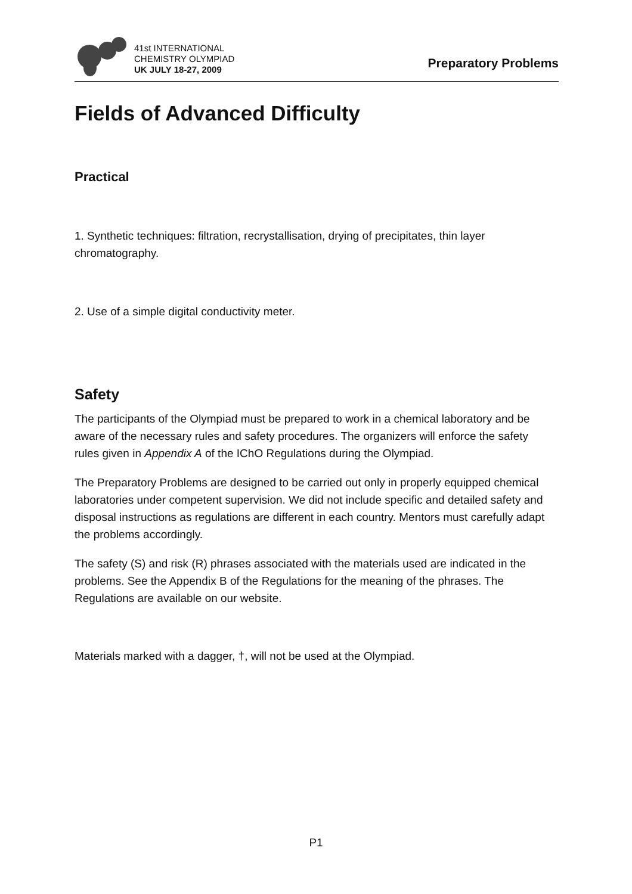41st INTERNATIONAL
CHEMISTRY OLYMPIAD
UK JULY 18-27, 2009
Preparatory Problems
Fields of Advanced Difficulty
Practical
1. Synthetic techniques: filtration, recrystallisation, drying of precipitates, thin layer chromatography.
2. Use of a simple digital conductivity meter.
Safety
The participants of the Olympiad must be prepared to work in a chemical laboratory and be aware of the necessary rules and safety procedures. The organizers will enforce the safety rules given in Appendix A of the IChO Regulations during the Olympiad.
The Preparatory Problems are designed to be carried out only in properly equipped chemical laboratories under competent supervision. We did not include specific and detailed safety and disposal instructions as regulations are different in each country. Mentors must carefully adapt the problems accordingly.
The safety (S) and risk (R) phrases associated with the materials used are indicated in the problems. See the Appendix B of the Regulations for the meaning of the phrases. The Regulations are available on our website.
Materials marked with a dagger, †, will not be used at the Olympiad.
P1